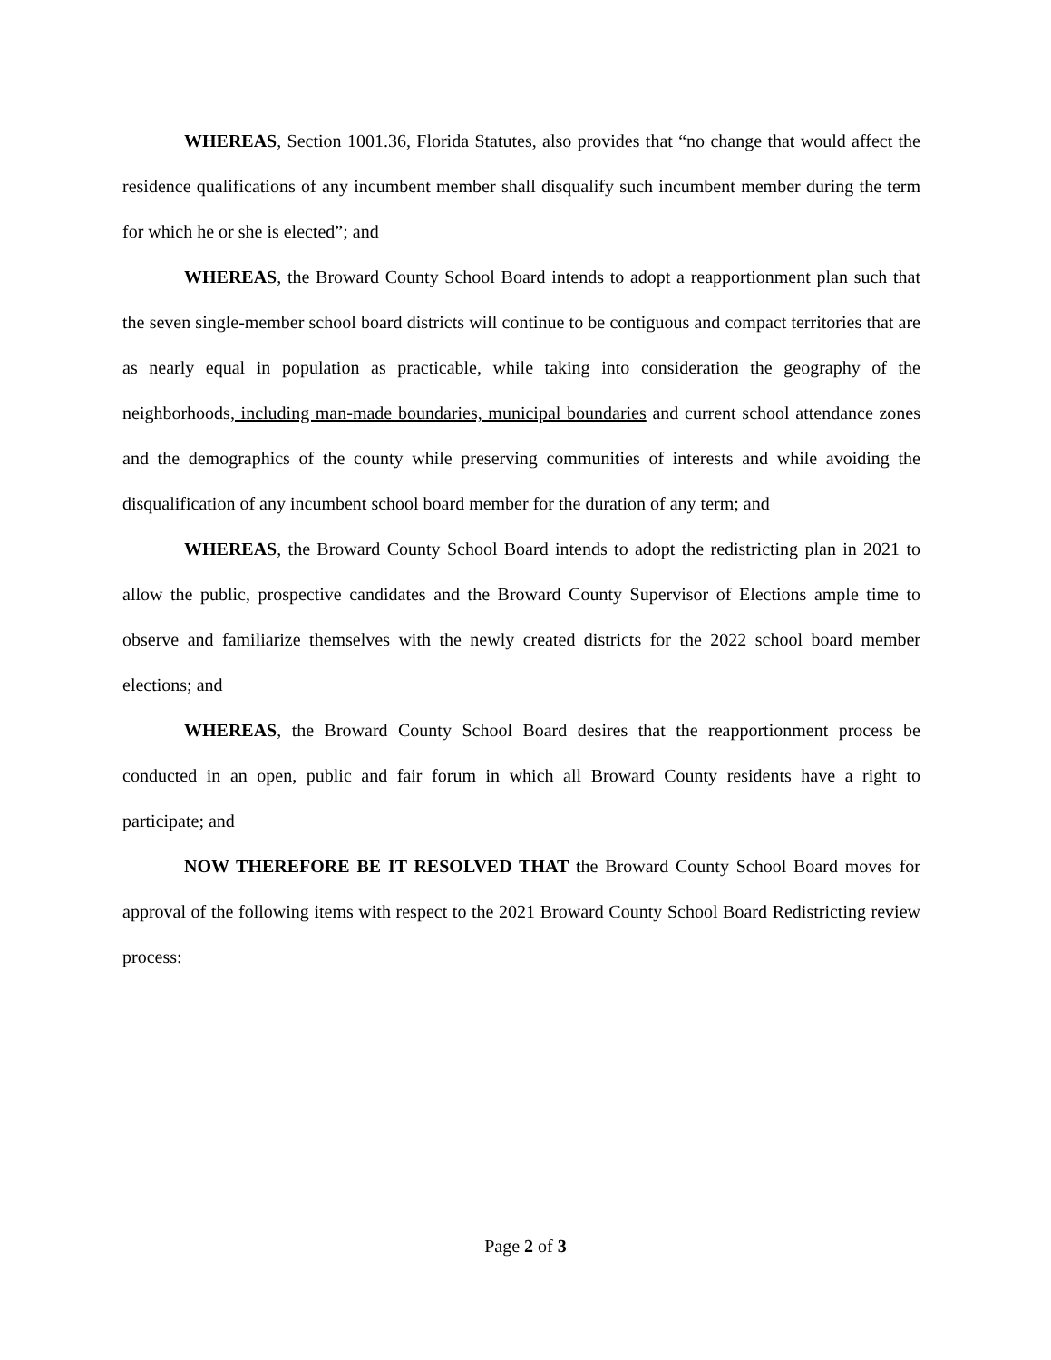WHEREAS, Section 1001.36, Florida Statutes, also provides that “no change that would affect the residence qualifications of any incumbent member shall disqualify such incumbent member during the term for which he or she is elected”; and
WHEREAS, the Broward County School Board intends to adopt a reapportionment plan such that the seven single-member school board districts will continue to be contiguous and compact territories that are as nearly equal in population as practicable, while taking into consideration the geography of the neighborhoods, including man-made boundaries, municipal boundaries and current school attendance zones and the demographics of the county while preserving communities of interests and while avoiding the disqualification of any incumbent school board member for the duration of any term; and
WHEREAS, the Broward County School Board intends to adopt the redistricting plan in 2021 to allow the public, prospective candidates and the Broward County Supervisor of Elections ample time to observe and familiarize themselves with the newly created districts for the 2022 school board member elections; and
WHEREAS, the Broward County School Board desires that the reapportionment process be conducted in an open, public and fair forum in which all Broward County residents have a right to participate; and
NOW THEREFORE BE IT RESOLVED THAT the Broward County School Board moves for approval of the following items with respect to the 2021 Broward County School Board Redistricting review process:
Page 2 of 3